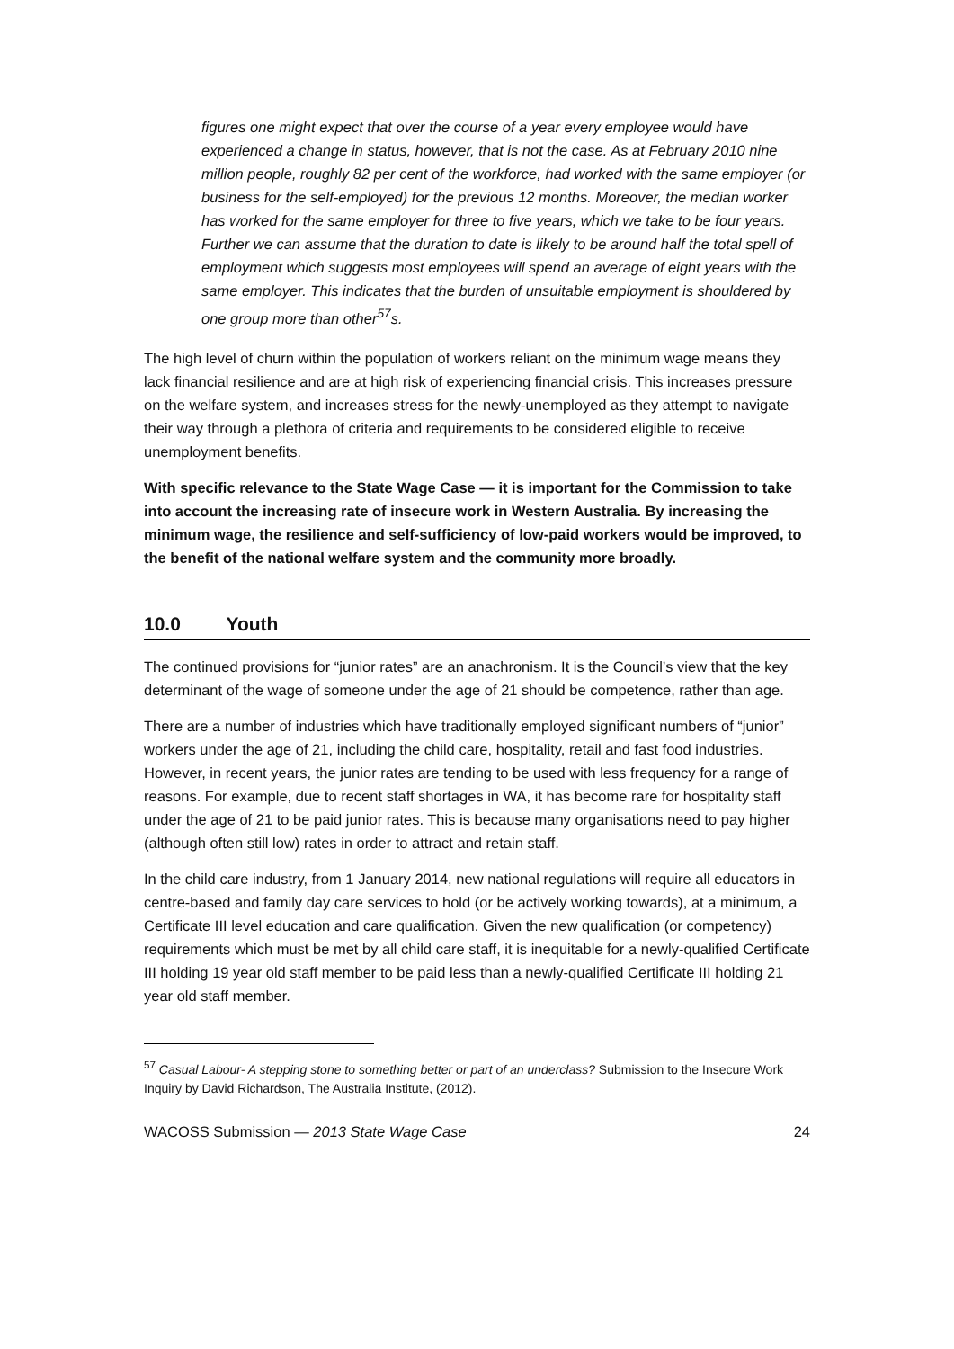figures one might expect that over the course of a year every employee would have experienced a change in status, however, that is not the case. As at February 2010 nine million people, roughly 82 per cent of the workforce, had worked with the same employer (or business for the self-employed) for the previous 12 months. Moreover, the median worker has worked for the same employer for three to five years, which we take to be four years. Further we can assume that the duration to date is likely to be around half the total spell of employment which suggests most employees will spend an average of eight years with the same employer. This indicates that the burden of unsuitable employment is shouldered by one group more than other<sup>57</sup>s.
The high level of churn within the population of workers reliant on the minimum wage means they lack financial resilience and are at high risk of experiencing financial crisis. This increases pressure on the welfare system, and increases stress for the newly-unemployed as they attempt to navigate their way through a plethora of criteria and requirements to be considered eligible to receive unemployment benefits.
With specific relevance to the State Wage Case — it is important for the Commission to take into account the increasing rate of insecure work in Western Australia. By increasing the minimum wage, the resilience and self-sufficiency of low-paid workers would be improved, to the benefit of the national welfare system and the community more broadly.
10.0 Youth
The continued provisions for “junior rates” are an anachronism. It is the Council’s view that the key determinant of the wage of someone under the age of 21 should be competence, rather than age.
There are a number of industries which have traditionally employed significant numbers of “junior” workers under the age of 21, including the child care, hospitality, retail and fast food industries. However, in recent years, the junior rates are tending to be used with less frequency for a range of reasons. For example, due to recent staff shortages in WA, it has become rare for hospitality staff under the age of 21 to be paid junior rates. This is because many organisations need to pay higher (although often still low) rates in order to attract and retain staff.
In the child care industry, from 1 January 2014, new national regulations will require all educators in centre-based and family day care services to hold (or be actively working towards), at a minimum, a Certificate III level education and care qualification. Given the new qualification (or competency) requirements which must be met by all child care staff, it is inequitable for a newly-qualified Certificate III holding 19 year old staff member to be paid less than a newly-qualified Certificate III holding 21 year old staff member.
<sup>57</sup> Casual Labour- A stepping stone to something better or part of an underclass? Submission to the Insecure Work Inquiry by David Richardson, The Australia Institute, (2012).
WACOSS Submission — 2013 State Wage Case 24